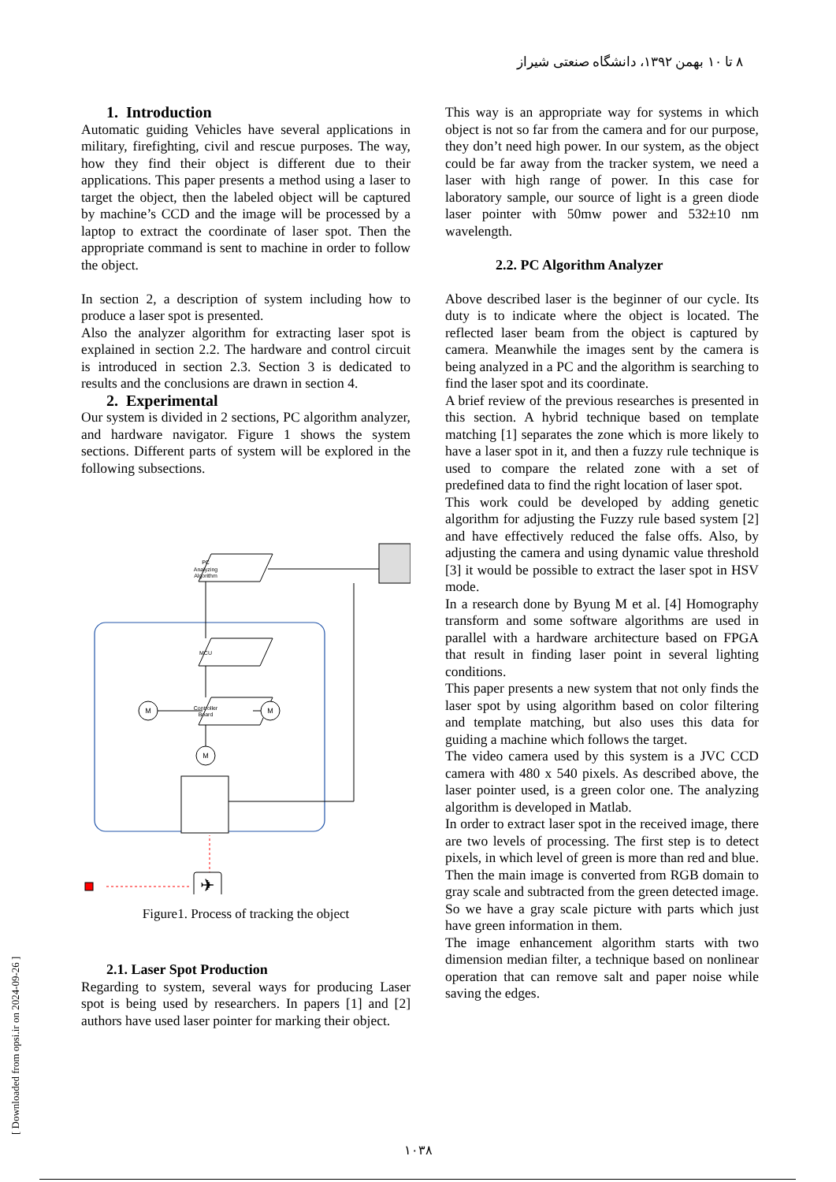۸ تا ۱۰ بهمن ۱۳۹۲، دانشگاه صنعتی شیراز
[ Downloaded from opsi.ir on 2024-09-26 ]
1. Introduction
Automatic guiding Vehicles have several applications in military, firefighting, civil and rescue purposes. The way, how they find their object is different due to their applications. This paper presents a method using a laser to target the object, then the labeled object will be captured by machine’s CCD and the image will be processed by a laptop to extract the coordinate of laser spot. Then the appropriate command is sent to machine in order to follow the object.
In section 2, a description of system including how to produce a laser spot is presented.
Also the analyzer algorithm for extracting laser spot is explained in section 2.2. The hardware and control circuit is introduced in section 2.3. Section 3 is dedicated to results and the conclusions are drawn in section 4.
2. Experimental
Our system is divided in 2 sections, PC algorithm analyzer, and hardware navigator. Figure 1 shows the system sections. Different parts of system will be explored in the following subsections.
PC
Analyzing
Algorithm
MCU
Controller
Board
M
M
M
✈
Figure1. Process of tracking the object
2.1. Laser Spot Production
Regarding to system, several ways for producing Laser spot is being used by researchers. In papers [1] and [2] authors have used laser pointer for marking their object.
This way is an appropriate way for systems in which object is not so far from the camera and for our purpose, they don’t need high power. In our system, as the object could be far away from the tracker system, we need a laser with high range of power. In this case for laboratory sample, our source of light is a green diode laser pointer with 50mw power and 532±10 nm wavelength.
2.2. PC Algorithm Analyzer
Above described laser is the beginner of our cycle. Its duty is to indicate where the object is located. The reflected laser beam from the object is captured by camera. Meanwhile the images sent by the camera is being analyzed in a PC and the algorithm is searching to find the laser spot and its coordinate.
A brief review of the previous researches is presented in this section. A hybrid technique based on template matching [1] separates the zone which is more likely to have a laser spot in it, and then a fuzzy rule technique is used to compare the related zone with a set of predefined data to find the right location of laser spot.
This work could be developed by adding genetic algorithm for adjusting the Fuzzy rule based system [2] and have effectively reduced the false offs. Also, by adjusting the camera and using dynamic value threshold [3] it would be possible to extract the laser spot in HSV mode.
In a research done by Byung M et al. [4] Homography transform and some software algorithms are used in parallel with a hardware architecture based on FPGA that result in finding laser point in several lighting conditions.
This paper presents a new system that not only finds the laser spot by using algorithm based on color filtering and template matching, but also uses this data for guiding a machine which follows the target.
The video camera used by this system is a JVC CCD camera with 480 x 540 pixels. As described above, the laser pointer used, is a green color one. The analyzing algorithm is developed in Matlab.
In order to extract laser spot in the received image, there are two levels of processing. The first step is to detect pixels, in which level of green is more than red and blue. Then the main image is converted from RGB domain to gray scale and subtracted from the green detected image. So we have a gray scale picture with parts which just have green information in them.
The image enhancement algorithm starts with two dimension median filter, a technique based on nonlinear operation that can remove salt and paper noise while saving the edges.
۱۰۳۸